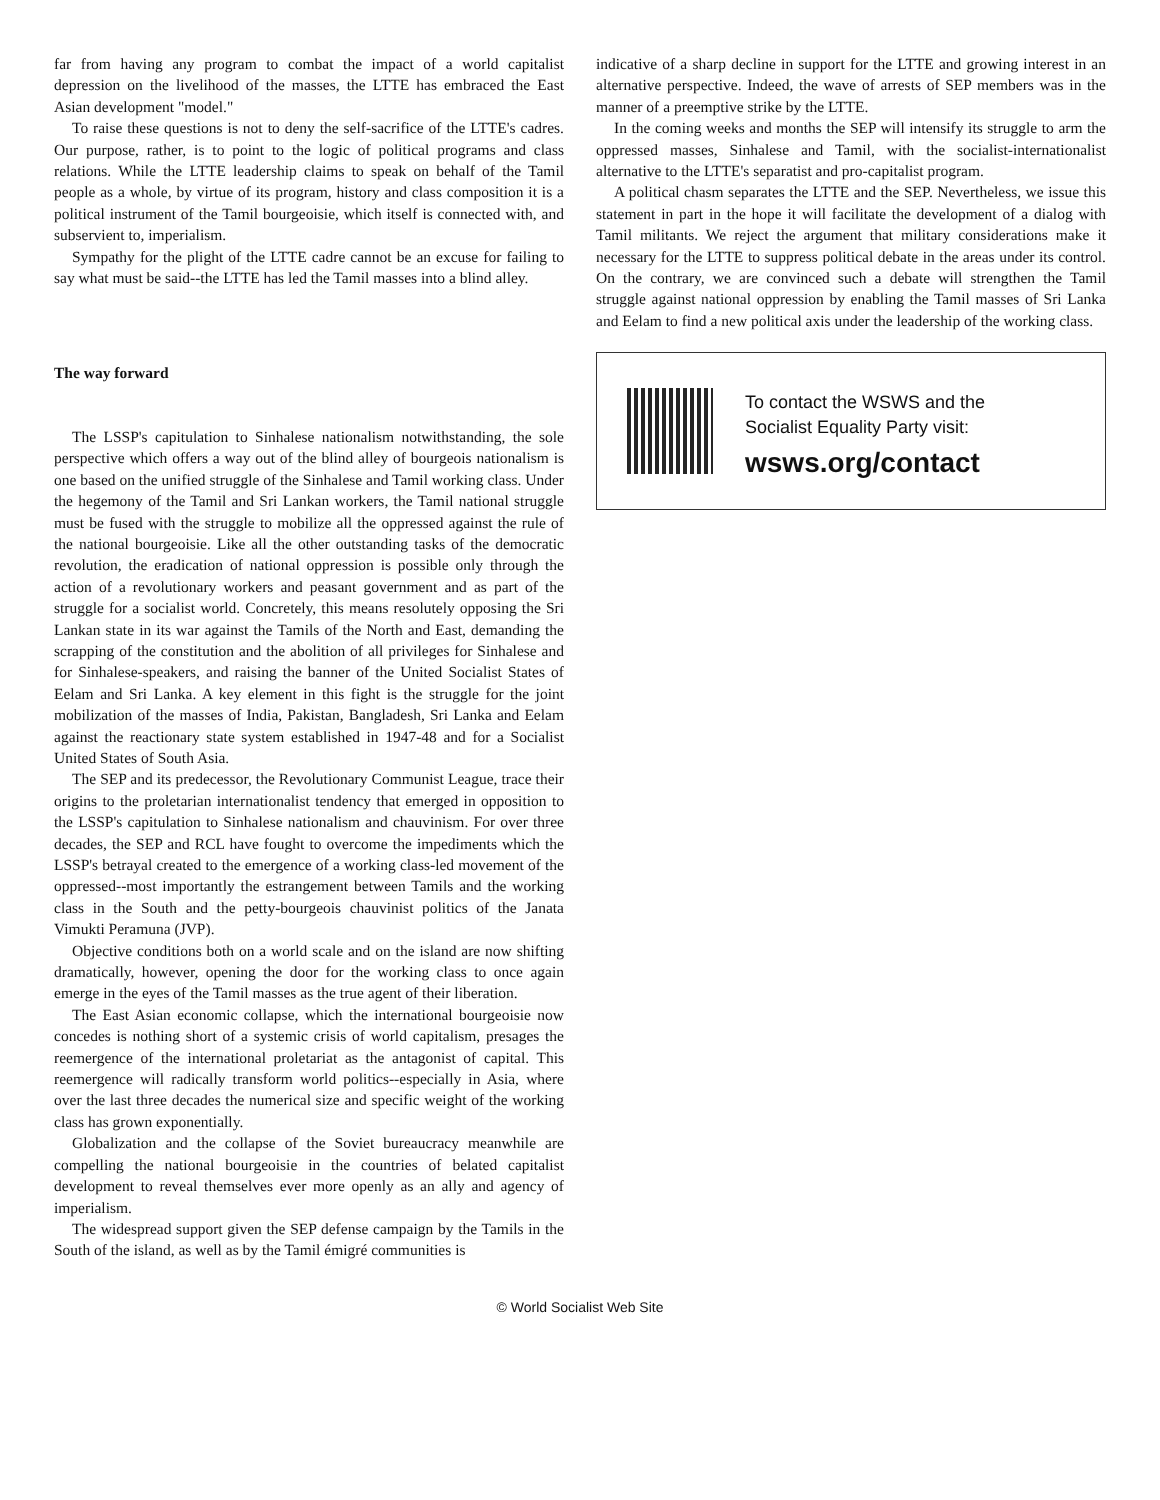far from having any program to combat the impact of a world capitalist depression on the livelihood of the masses, the LTTE has embraced the East Asian development "model."
To raise these questions is not to deny the self-sacrifice of the LTTE's cadres. Our purpose, rather, is to point to the logic of political programs and class relations. While the LTTE leadership claims to speak on behalf of the Tamil people as a whole, by virtue of its program, history and class composition it is a political instrument of the Tamil bourgeoisie, which itself is connected with, and subservient to, imperialism.
Sympathy for the plight of the LTTE cadre cannot be an excuse for failing to say what must be said--the LTTE has led the Tamil masses into a blind alley.
The way forward
The LSSP's capitulation to Sinhalese nationalism notwithstanding, the sole perspective which offers a way out of the blind alley of bourgeois nationalism is one based on the unified struggle of the Sinhalese and Tamil working class. Under the hegemony of the Tamil and Sri Lankan workers, the Tamil national struggle must be fused with the struggle to mobilize all the oppressed against the rule of the national bourgeoisie. Like all the other outstanding tasks of the democratic revolution, the eradication of national oppression is possible only through the action of a revolutionary workers and peasant government and as part of the struggle for a socialist world. Concretely, this means resolutely opposing the Sri Lankan state in its war against the Tamils of the North and East, demanding the scrapping of the constitution and the abolition of all privileges for Sinhalese and for Sinhalese-speakers, and raising the banner of the United Socialist States of Eelam and Sri Lanka. A key element in this fight is the struggle for the joint mobilization of the masses of India, Pakistan, Bangladesh, Sri Lanka and Eelam against the reactionary state system established in 1947-48 and for a Socialist United States of South Asia.
The SEP and its predecessor, the Revolutionary Communist League, trace their origins to the proletarian internationalist tendency that emerged in opposition to the LSSP's capitulation to Sinhalese nationalism and chauvinism. For over three decades, the SEP and RCL have fought to overcome the impediments which the LSSP's betrayal created to the emergence of a working class-led movement of the oppressed--most importantly the estrangement between Tamils and the working class in the South and the petty-bourgeois chauvinist politics of the Janata Vimukti Peramuna (JVP).
Objective conditions both on a world scale and on the island are now shifting dramatically, however, opening the door for the working class to once again emerge in the eyes of the Tamil masses as the true agent of their liberation.
The East Asian economic collapse, which the international bourgeoisie now concedes is nothing short of a systemic crisis of world capitalism, presages the reemergence of the international proletariat as the antagonist of capital. This reemergence will radically transform world politics--especially in Asia, where over the last three decades the numerical size and specific weight of the working class has grown exponentially.
Globalization and the collapse of the Soviet bureaucracy meanwhile are compelling the national bourgeoisie in the countries of belated capitalist development to reveal themselves ever more openly as an ally and agency of imperialism.
The widespread support given the SEP defense campaign by the Tamils in the South of the island, as well as by the Tamil émigré communities is
indicative of a sharp decline in support for the LTTE and growing interest in an alternative perspective. Indeed, the wave of arrests of SEP members was in the manner of a preemptive strike by the LTTE.
In the coming weeks and months the SEP will intensify its struggle to arm the oppressed masses, Sinhalese and Tamil, with the socialist-internationalist alternative to the LTTE's separatist and pro-capitalist program.
A political chasm separates the LTTE and the SEP. Nevertheless, we issue this statement in part in the hope it will facilitate the development of a dialog with Tamil militants. We reject the argument that military considerations make it necessary for the LTTE to suppress political debate in the areas under its control. On the contrary, we are convinced such a debate will strengthen the Tamil struggle against national oppression by enabling the Tamil masses of Sri Lanka and Eelam to find a new political axis under the leadership of the working class.
To contact the WSWS and the
Socialist Equality Party visit:
wsws.org/contact
© World Socialist Web Site